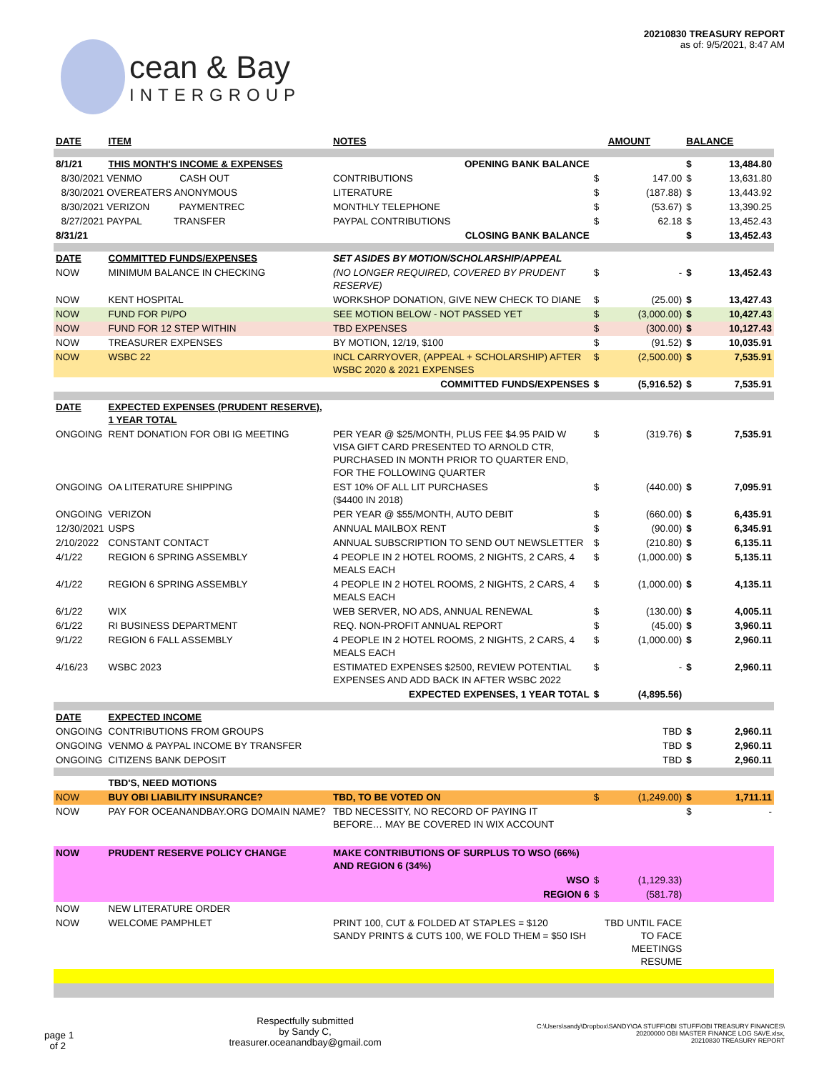cean & Bay
INTERGROUP
20210830 TREASURY REPORT
as of: 9/5/2021, 8:47 AM
| DATE | ITEM | NOTES | | AMOUNT | BALANCE | |
| --- | --- | --- | --- | --- | --- | --- |
| 8/1/21 | THIS MONTH'S INCOME & EXPENSES | OPENING BANK BALANCE | | | $ | 13,484.80 |
| 8/30/2021 VENMO CASH OUT | | CONTRIBUTIONS | $ | 147.00 | $ | 13,631.80 |
| 8/30/2021 OVEREATERS ANONYMOUS | | LITERATURE | $ | (187.88) | $ | 13,443.92 |
| 8/30/2021 VERIZON PAYMENTREC | | MONTHLY TELEPHONE | $ | (53.67) | $ | 13,390.25 |
| 8/27/2021 PAYPAL TRANSFER | | PAYPAL CONTRIBUTIONS | $ | 62.18 | $ | 13,452.43 |
| 8/31/21 | | CLOSING BANK BALANCE | | | $ | 13,452.43 |
| DATE | COMMITTED FUNDS/EXPENSES | SET ASIDES BY MOTION/SCHOLARSHIP/APPEAL | | | | |
| NOW | MINIMUM BALANCE IN CHECKING | (NO LONGER REQUIRED, COVERED BY PRUDENT RESERVE) | $ | - | $ | 13,452.43 |
| NOW | KENT HOSPITAL | WORKSHOP DONATION, GIVE NEW CHECK TO DIANE | $ | (25.00) | $ | 13,427.43 |
| NOW | FUND FOR PI/PO | SEE MOTION BELOW - NOT PASSED YET | $ | (3,000.00) | $ | 10,427.43 |
| NOW | FUND FOR 12 STEP WITHIN | TBD EXPENSES | $ | (300.00) | $ | 10,127.43 |
| NOW | TREASURER EXPENSES | BY MOTION, 12/19, $100 | $ | (91.52) | $ | 10,035.91 |
| NOW | WSBC 22 | INCL CARRYOVER, (APPEAL + SCHOLARSHIP) AFTER WSBC 2020 & 2021 EXPENSES | $ | (2,500.00) | $ | 7,535.91 |
| | | COMMITTED FUNDS/EXPENSES | $ | (5,916.52) | $ | 7,535.91 |
| DATE | EXPECTED EXPENSES (PRUDENT RESERVE), 1 YEAR TOTAL | | | | | |
| ONGOING | RENT DONATION FOR OBI IG MEETING | PER YEAR @ $25/MONTH, PLUS FEE $4.95 PAID W VISA GIFT CARD PRESENTED TO ARNOLD CTR, PURCHASED IN MONTH PRIOR TO QUARTER END, FOR THE FOLLOWING QUARTER | $ | (319.76) | $ | 7,535.91 |
| ONGOING | OA LITERATURE SHIPPING | EST 10% OF ALL LIT PURCHASES ($4400 IN 2018) | $ | (440.00) | $ | 7,095.91 |
| ONGOING | VERIZON | PER YEAR @ $55/MONTH, AUTO DEBIT | $ | (660.00) | $ | 6,435.91 |
| 12/30/2021 | USPS | ANNUAL MAILBOX RENT | $ | (90.00) | $ | 6,345.91 |
| 2/10/2022 | CONSTANT CONTACT | ANNUAL SUBSCRIPTION TO SEND OUT NEWSLETTER | $ | (210.80) | $ | 6,135.11 |
| 4/1/22 | REGION 6 SPRING ASSEMBLY | 4 PEOPLE IN 2 HOTEL ROOMS, 2 NIGHTS, 2 CARS, 4 MEALS EACH | $ | (1,000.00) | $ | 5,135.11 |
| 4/1/22 | REGION 6 SPRING ASSEMBLY | 4 PEOPLE IN 2 HOTEL ROOMS, 2 NIGHTS, 2 CARS, 4 MEALS EACH | $ | (1,000.00) | $ | 4,135.11 |
| 6/1/22 | WIX | WEB SERVER, NO ADS, ANNUAL RENEWAL | $ | (130.00) | $ | 4,005.11 |
| 6/1/22 | RI BUSINESS DEPARTMENT | REQ. NON-PROFIT ANNUAL REPORT | $ | (45.00) | $ | 3,960.11 |
| 9/1/22 | REGION 6 FALL ASSEMBLY | 4 PEOPLE IN 2 HOTEL ROOMS, 2 NIGHTS, 2 CARS, 4 MEALS EACH | $ | (1,000.00) | $ | 2,960.11 |
| 4/16/23 | WSBC 2023 | ESTIMATED EXPENSES $2500, REVIEW POTENTIAL EXPENSES AND ADD BACK IN AFTER WSBC 2022 | $ | - | $ | 2,960.11 |
| | | EXPECTED EXPENSES, 1 YEAR TOTAL | $ | (4,895.56) | | |
| DATE | EXPECTED INCOME | | | | | |
| ONGOING | CONTRIBUTIONS FROM GROUPS | | | TBD | $ | 2,960.11 |
| ONGOING | VENMO & PAYPAL INCOME BY TRANSFER | | | TBD | $ | 2,960.11 |
| ONGOING | CITIZENS BANK DEPOSIT | | | TBD | $ | 2,960.11 |
| | TBD'S, NEED MOTIONS | | | | | |
| NOW | BUY OBI LIABILITY INSURANCE? | TBD, TO BE VOTED ON | $ | (1,249.00) | $ | 1,711.11 |
| NOW | PAY FOR OCEANANDBAY.ORG DOMAIN NAME? | TBD NECESSITY, NO RECORD OF PAYING IT BEFORE… MAY BE COVERED IN WIX ACCOUNT | | | $ | - |
| NOW | PRUDENT RESERVE POLICY CHANGE | MAKE CONTRIBUTIONS OF SURPLUS TO WSO (66%) AND REGION 6 (34%) | | | | |
| | | WSO | $ | (1,129.33) | | |
| | | REGION 6 | $ | (581.78) | | |
| NOW | NEW LITERATURE ORDER | | | | | |
| NOW | WELCOME PAMPHLET | PRINT 100, CUT & FOLDED AT STAPLES = $120 SANDY PRINTS & CUTS 100, WE FOLD THEM = $50 ISH | TBD UNTIL FACE TO FACE MEETINGS RESUME | | | |
page 1
of 2
Respectfully submitted
by Sandy C,
treasurer.oceanandbay@gmail.com
C:\Users\sandy\Dropbox\SANDY\OA STUFF\OBI STUFF\OBI TREASURY FINANCES\
20200000 OBI MASTER FINANCE LOG SAVE.xlsx,
20210830 TREASURY REPORT